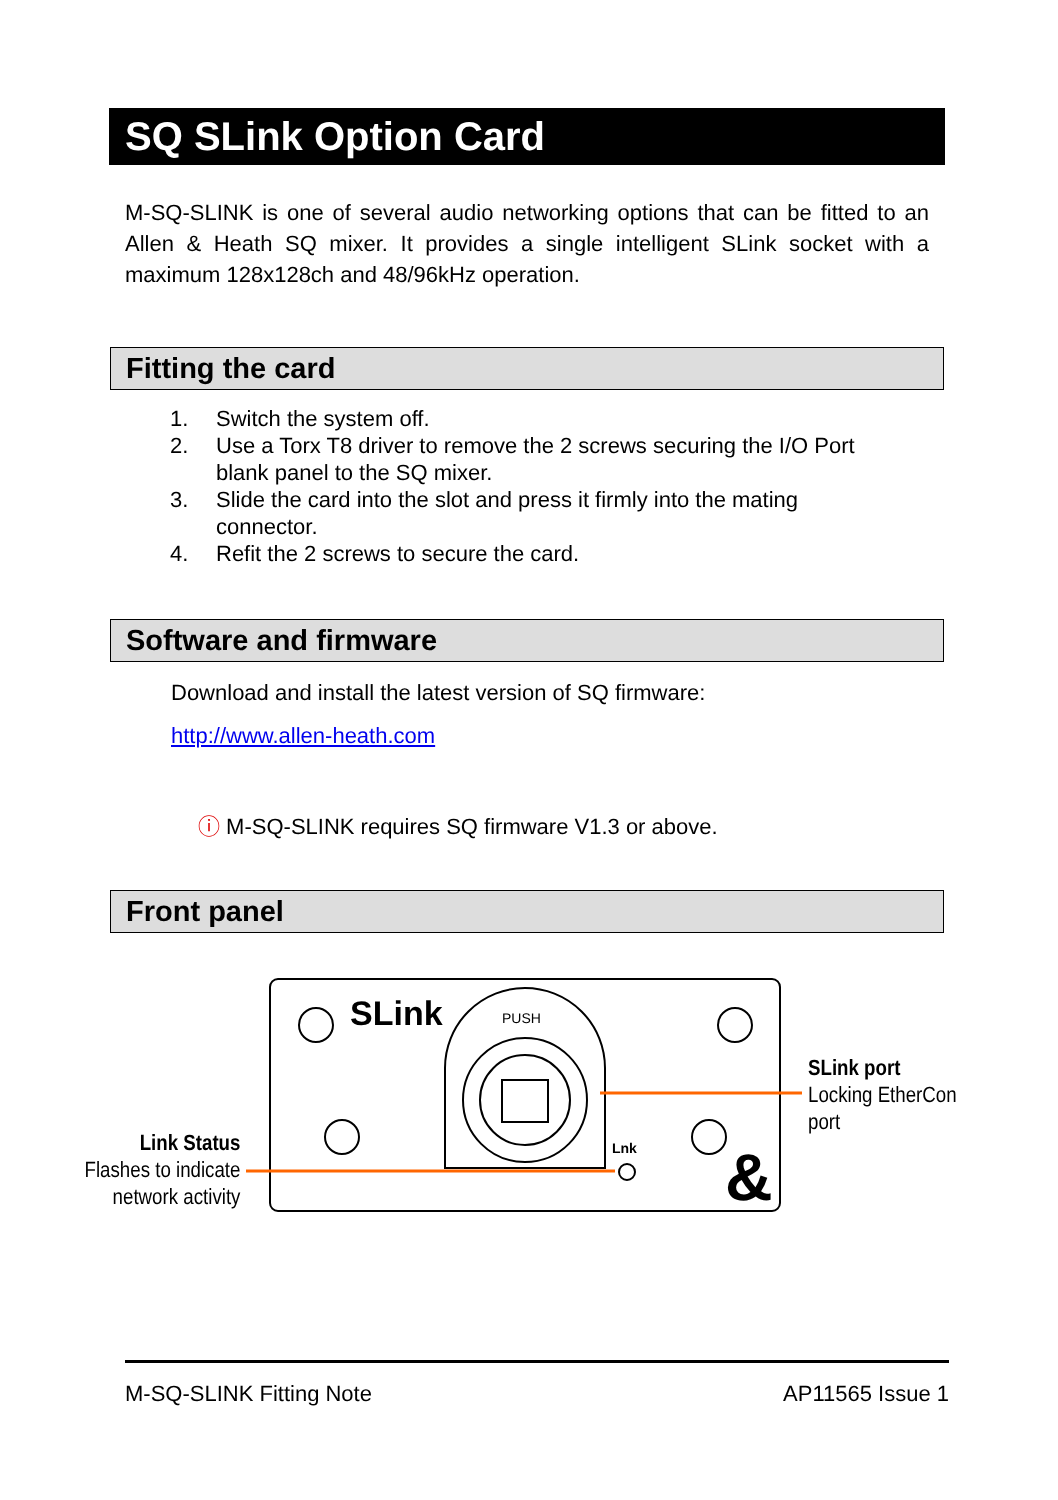SQ SLink Option Card
M-SQ-SLINK is one of several audio networking options that can be fitted to an Allen & Heath SQ mixer. It provides a single intelligent SLink socket with a maximum 128x128ch and 48/96kHz operation.
Fitting the card
1. Switch the system off.
2. Use a Torx T8 driver to remove the 2 screws securing the I/O Port
blank panel to the SQ mixer.
3. Slide the card into the slot and press it firmly into the mating
connector.
4. Refit the 2 screws to secure the card.
Software and firmware
Download and install the latest version of SQ firmware:
http://www.allen-heath.com
ⓘ M-SQ-SLINK requires SQ firmware V1.3 or above.
Front panel
SLink
PUSH
Lnk
&
SLink port
Locking EtherCon
port
Link Status
Flashes to indicate
network activity
M-SQ-SLINK Fitting Note AP11565 Issue 1